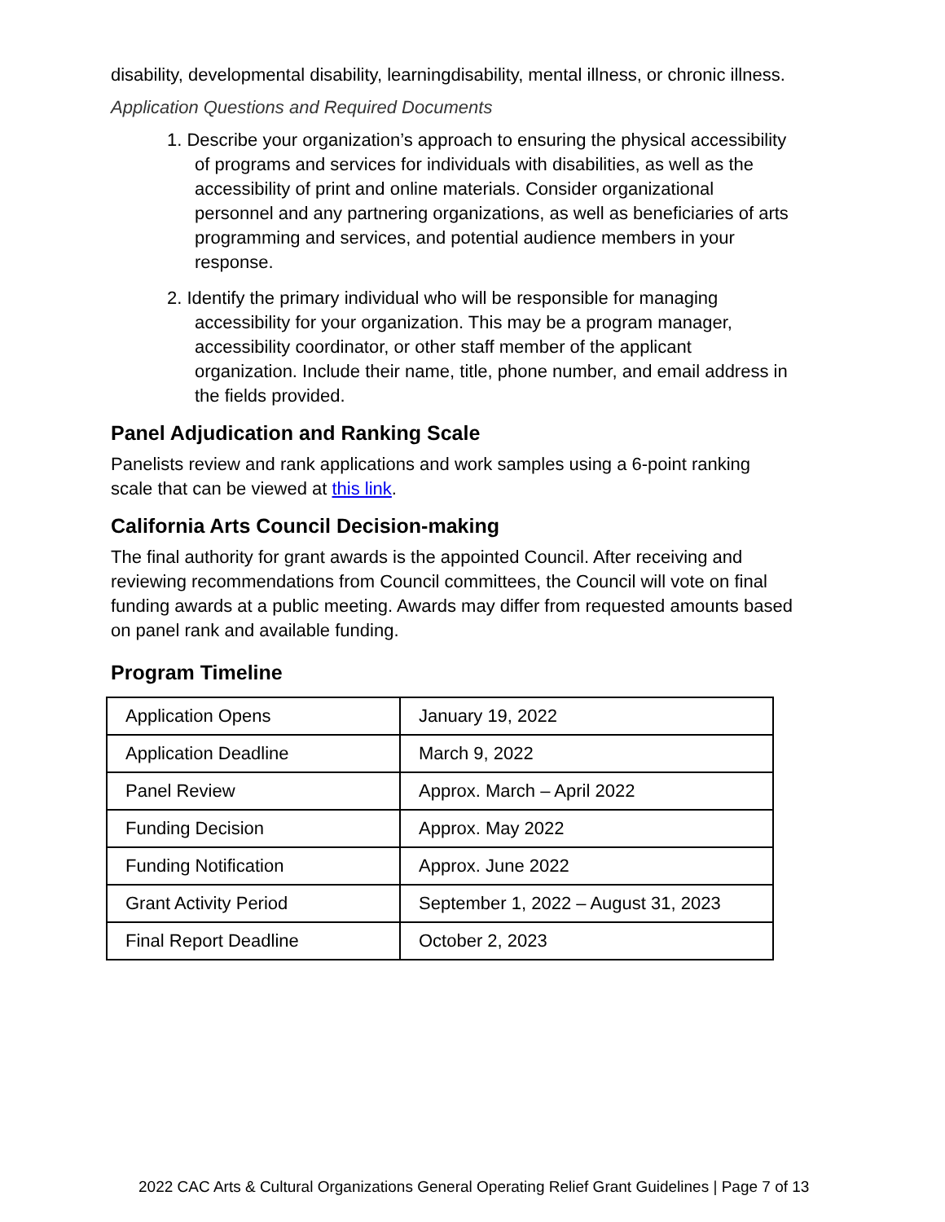disability, developmental disability, learningdisability, mental illness, or chronic illness.
Application Questions and Required Documents
1. Describe your organization’s approach to ensuring the physical accessibility of programs and services for individuals with disabilities, as well as the accessibility of print and online materials. Consider organizational personnel and any partnering organizations, as well as beneficiaries of arts programming and services, and potential audience members in your response.
2. Identify the primary individual who will be responsible for managing accessibility for your organization. This may be a program manager, accessibility coordinator, or other staff member of the applicant organization. Include their name, title, phone number, and email address in the fields provided.
Panel Adjudication and Ranking Scale
Panelists review and rank applications and work samples using a 6-point ranking scale that can be viewed at this link.
California Arts Council Decision-making
The final authority for grant awards is the appointed Council. After receiving and reviewing recommendations from Council committees, the Council will vote on final funding awards at a public meeting. Awards may differ from requested amounts based on panel rank and available funding.
Program Timeline
| Application Opens | January 19, 2022 |
| Application Deadline | March 9, 2022 |
| Panel Review | Approx. March – April 2022 |
| Funding Decision | Approx. May 2022 |
| Funding Notification | Approx. June 2022 |
| Grant Activity Period | September 1, 2022 – August 31, 2023 |
| Final Report Deadline | October 2, 2023 |
2022 CAC Arts & Cultural Organizations General Operating Relief Grant Guidelines | Page 7 of 13